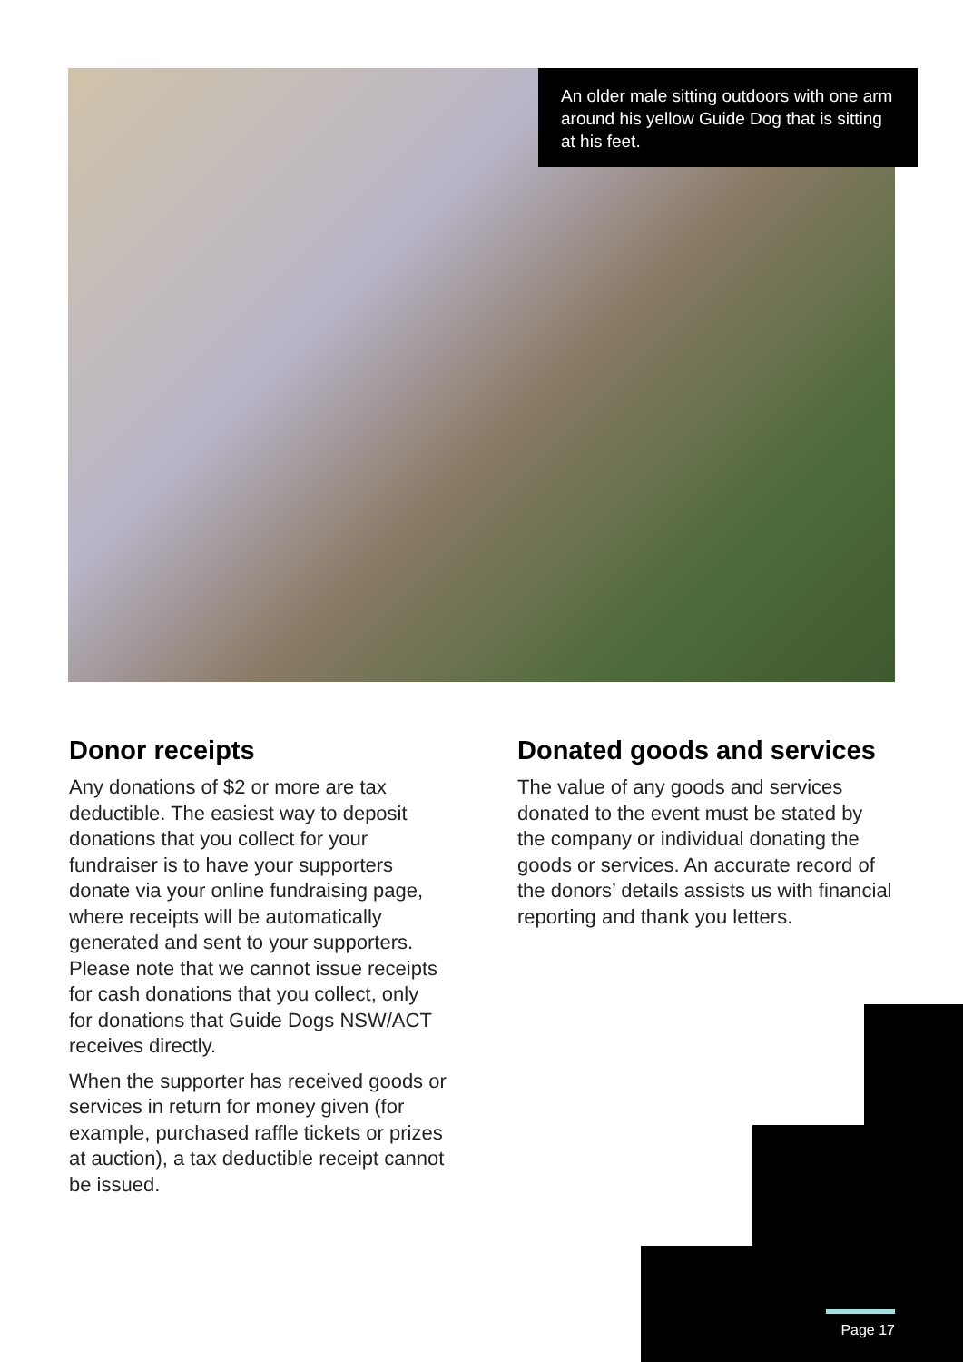An older male sitting outdoors with one arm around his yellow Guide Dog that is sitting at his feet.
Donor receipts
Any donations of $2 or more are tax deductible. The easiest way to deposit donations that you collect for your fundraiser is to have your supporters donate via your online fundraising page, where receipts will be automatically generated and sent to your supporters. Please note that we cannot issue receipts for cash donations that you collect, only for donations that Guide Dogs NSW/ACT receives directly.
When the supporter has received goods or services in return for money given (for example, purchased raffle tickets or prizes at auction), a tax deductible receipt cannot be issued.
Donated goods and services
The value of any goods and services donated to the event must be stated by the company or individual donating the goods or services. An accurate record of the donors’ details assists us with financial reporting and thank you letters.
Page 17